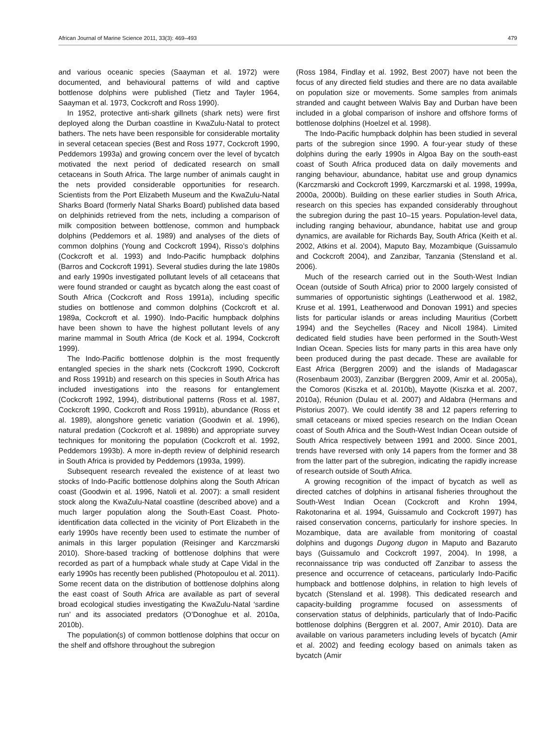African Journal of Marine Science 2011, 33(3): 469–493 479
and various oceanic species (Saayman et al. 1972) were documented, and behavioural patterns of wild and captive bottlenose dolphins were published (Tietz and Tayler 1964, Saayman et al. 1973, Cockcroft and Ross 1990).
In 1952, protective anti-shark gillnets (shark nets) were first deployed along the Durban coastline in KwaZulu-Natal to protect bathers. The nets have been responsible for considerable mortality in several cetacean species (Best and Ross 1977, Cockcroft 1990, Peddemors 1993a) and growing concern over the level of bycatch motivated the next period of dedicated research on small cetaceans in South Africa. The large number of animals caught in the nets provided considerable opportunities for research. Scientists from the Port Elizabeth Museum and the KwaZulu-Natal Sharks Board (formerly Natal Sharks Board) published data based on delphinids retrieved from the nets, including a comparison of milk composition between bottlenose, common and humpback dolphins (Peddemors et al. 1989) and analyses of the diets of common dolphins (Young and Cockcroft 1994), Risso’s dolphins (Cockcroft et al. 1993) and Indo-Pacific humpback dolphins (Barros and Cockcroft 1991). Several studies during the late 1980s and early 1990s investigated pollutant levels of all cetaceans that were found stranded or caught as bycatch along the east coast of South Africa (Cockcroft and Ross 1991a), including specific studies on bottlenose and common dolphins (Cockcroft et al. 1989a, Cockcroft et al. 1990). Indo-Pacific humpback dolphins have been shown to have the highest pollutant levels of any marine mammal in South Africa (de Kock et al. 1994, Cockcroft 1999).
The Indo-Pacific bottlenose dolphin is the most frequently entangled species in the shark nets (Cockcroft 1990, Cockcroft and Ross 1991b) and research on this species in South Africa has included investigations into the reasons for entanglement (Cockcroft 1992, 1994), distributional patterns (Ross et al. 1987, Cockcroft 1990, Cockcroft and Ross 1991b), abundance (Ross et al. 1989), alongshore genetic variation (Goodwin et al. 1996), natural predation (Cockcroft et al. 1989b) and appropriate survey techniques for monitoring the population (Cockcroft et al. 1992, Peddemors 1993b). A more in-depth review of delphinid research in South Africa is provided by Peddemors (1993a, 1999).
Subsequent research revealed the existence of at least two stocks of Indo-Pacific bottlenose dolphins along the South African coast (Goodwin et al. 1996, Natoli et al. 2007): a small resident stock along the KwaZulu-Natal coastline (described above) and a much larger population along the South-East Coast. Photo-identification data collected in the vicinity of Port Elizabeth in the early 1990s have recently been used to estimate the number of animals in this larger population (Reisinger and Karczmarski 2010). Shore-based tracking of bottlenose dolphins that were recorded as part of a humpback whale study at Cape Vidal in the early 1990s has recently been published (Photopoulou et al. 2011). Some recent data on the distribution of bottlenose dolphins along the east coast of South Africa are available as part of several broad ecological studies investigating the KwaZulu-Natal ‘sardine run’ and its associated predators (O’Donoghue et al. 2010a, 2010b).
The population(s) of common bottlenose dolphins that occur on the shelf and offshore throughout the subregion
(Ross 1984, Findlay et al. 1992, Best 2007) have not been the focus of any directed field studies and there are no data available on population size or movements. Some samples from animals stranded and caught between Walvis Bay and Durban have been included in a global comparison of inshore and offshore forms of bottlenose dolphins (Hoelzel et al. 1998).
The Indo-Pacific humpback dolphin has been studied in several parts of the subregion since 1990. A four-year study of these dolphins during the early 1990s in Algoa Bay on the south-east coast of South Africa produced data on daily movements and ranging behaviour, abundance, habitat use and group dynamics (Karczmarski and Cockcroft 1999, Karczmarski et al. 1998, 1999a, 2000a, 2000b). Building on these earlier studies in South Africa, research on this species has expanded considerably throughout the subregion during the past 10–15 years. Population-level data, including ranging behaviour, abundance, habitat use and group dynamics, are available for Richards Bay, South Africa (Keith et al. 2002, Atkins et al. 2004), Maputo Bay, Mozambique (Guissamulo and Cockcroft 2004), and Zanzibar, Tanzania (Stensland et al. 2006).
Much of the research carried out in the South-West Indian Ocean (outside of South Africa) prior to 2000 largely consisted of summaries of opportunistic sightings (Leatherwood et al. 1982, Kruse et al. 1991, Leatherwood and Donovan 1991) and species lists for particular islands or areas including Mauritius (Corbett 1994) and the Seychelles (Racey and Nicoll 1984). Limited dedicated field studies have been performed in the South-West Indian Ocean. Species lists for many parts in this area have only been produced during the past decade. These are available for East Africa (Berggren 2009) and the islands of Madagascar (Rosenbaum 2003), Zanzibar (Berggren 2009, Amir et al. 2005a), the Comoros (Kiszka et al. 2010b), Mayotte (Kiszka et al. 2007, 2010a), Réunion (Dulau et al. 2007) and Aldabra (Hermans and Pistorius 2007). We could identify 38 and 12 papers referring to small cetaceans or mixed species research on the Indian Ocean coast of South Africa and the South-West Indian Ocean outside of South Africa respectively between 1991 and 2000. Since 2001, trends have reversed with only 14 papers from the former and 38 from the latter part of the subregion, indicating the rapidly increase of research outside of South Africa.
A growing recognition of the impact of bycatch as well as directed catches of dolphins in artisanal fisheries throughout the South-West Indian Ocean (Cockcroft and Krohn 1994, Rakotonarina et al. 1994, Guissamulo and Cockcroft 1997) has raised conservation concerns, particularly for inshore species. In Mozambique, data are available from monitoring of coastal dolphins and dugongs Dugong dugon in Maputo and Bazaruto bays (Guissamulo and Cockcroft 1997, 2004). In 1998, a reconnaissance trip was conducted off Zanzibar to assess the presence and occurrence of cetaceans, particularly Indo-Pacific humpback and bottlenose dolphins, in relation to high levels of bycatch (Stensland et al. 1998). This dedicated research and capacity-building programme focused on assessments of conservation status of delphinids, particularly that of Indo-Pacific bottlenose dolphins (Berggren et al. 2007, Amir 2010). Data are available on various parameters including levels of bycatch (Amir et al. 2002) and feeding ecology based on animals taken as bycatch (Amir